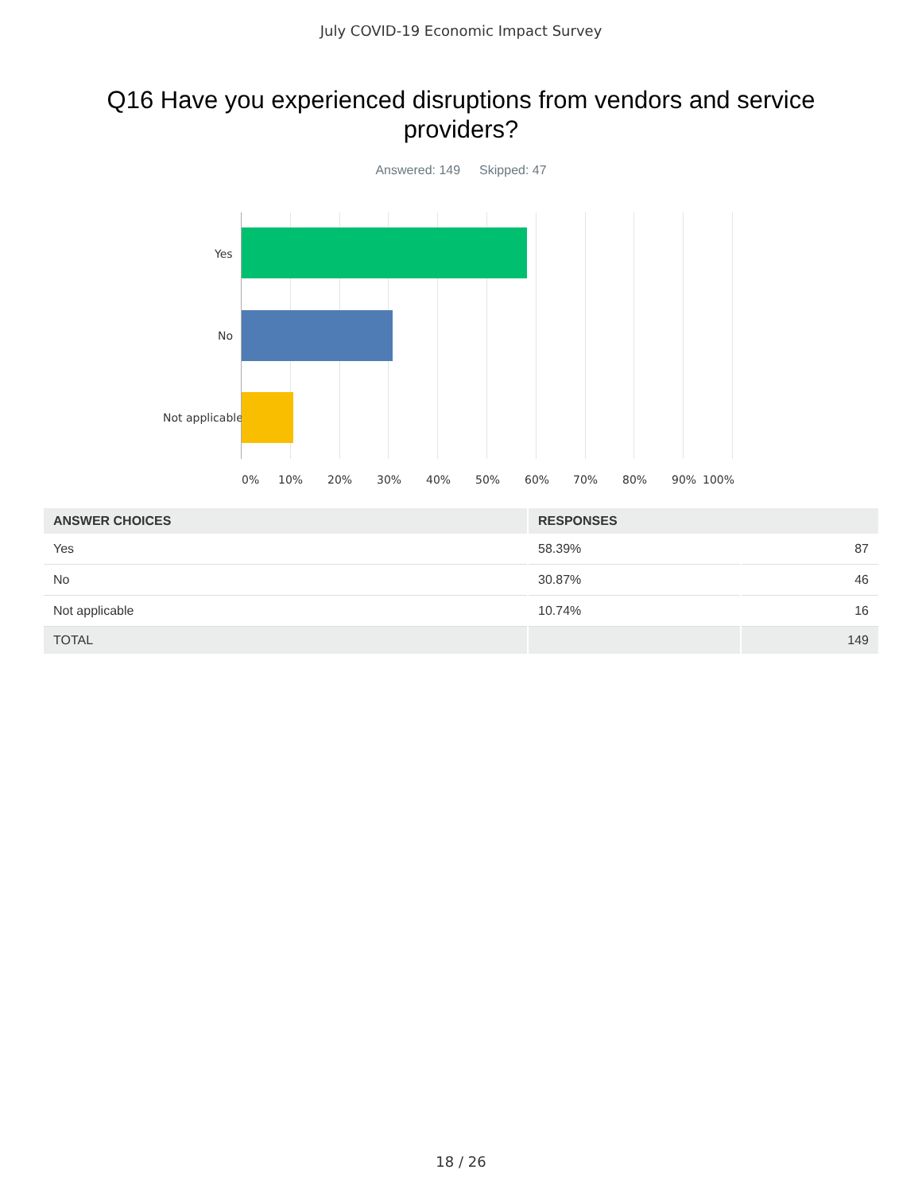July COVID-19 Economic Impact Survey
Q16 Have you experienced disruptions from vendors and service providers?
Answered: 149 Skipped: 47
Yes
No
Not applicable
0% 10% 20% 30% 40% 50% 60% 70% 80% 90% 100%
| ANSWER CHOICES | RESPONSES | |
| --- | --- | --- |
| Yes | 58.39% | 87 |
| No | 30.87% | 46 |
| Not applicable | 10.74% | 16 |
| TOTAL | | 149 |
18 / 26